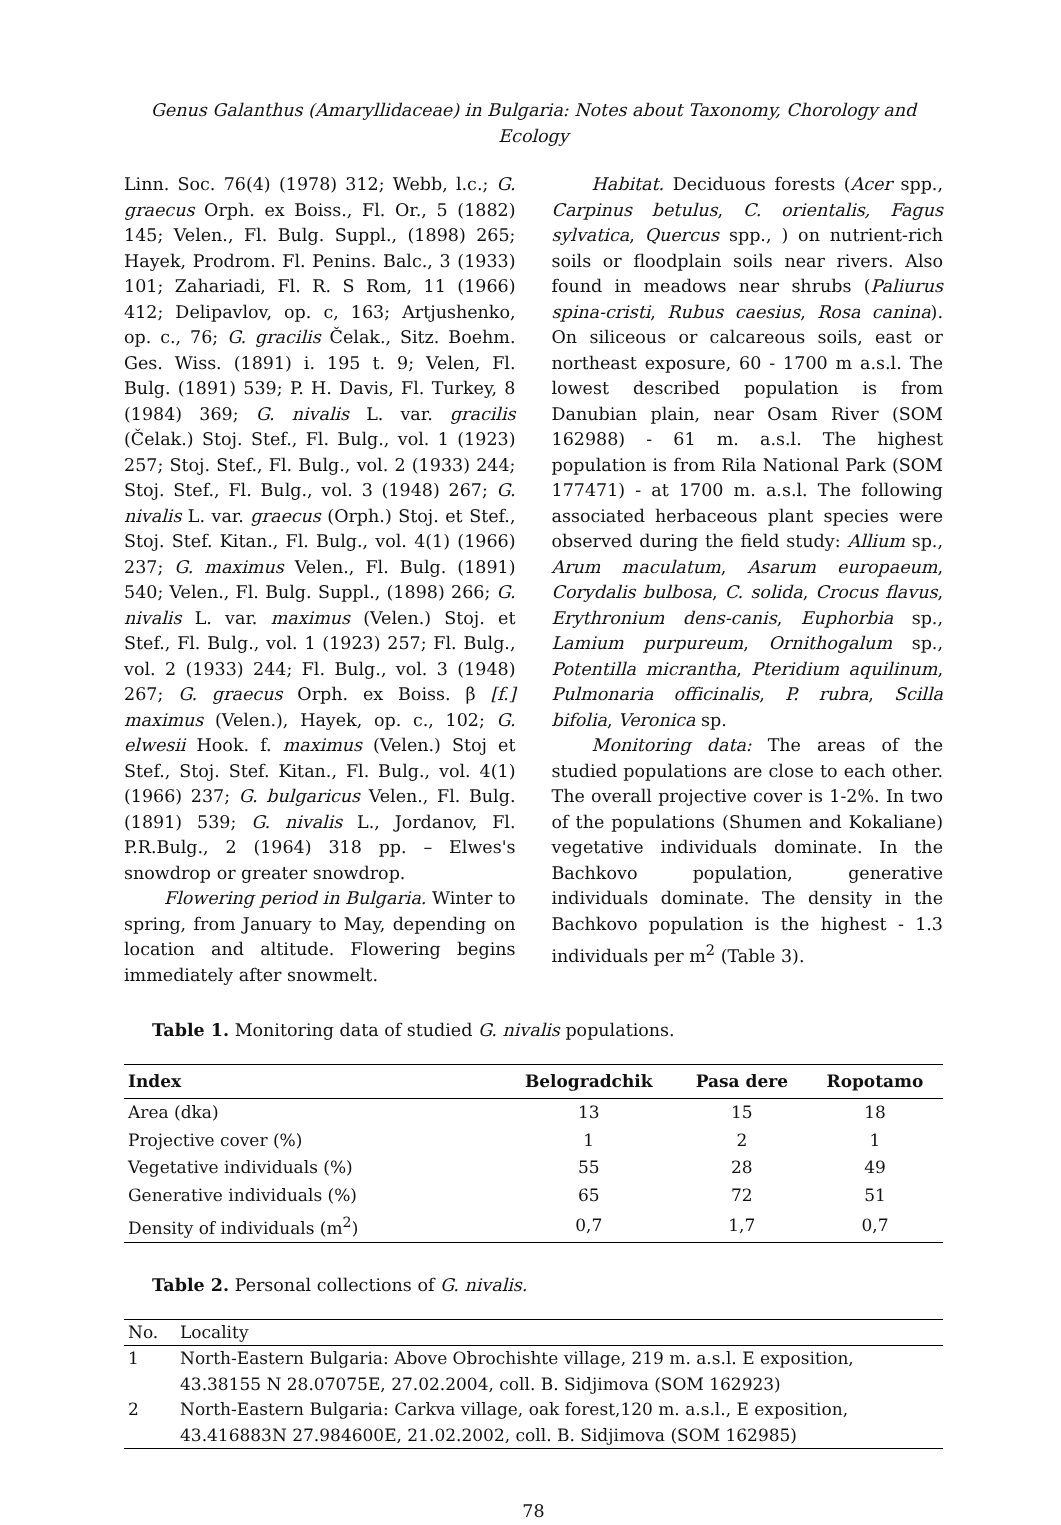Genus Galanthus (Amaryllidaceae) in Bulgaria: Notes about Taxonomy, Chorology and Ecology
Linn. Soc. 76(4) (1978) 312; Webb, l.c.; G. graecus Orph. ex Boiss., Fl. Or., 5 (1882) 145; Velen., Fl. Bulg. Suppl., (1898) 265; Hayek, Prodrom. Fl. Penins. Balc., 3 (1933) 101; Zahariadi, Fl. R. S Rom, 11 (1966) 412; Delipavlov, op. c, 163; Artjushenko, op. c., 76; G. gracilis Čelak., Sitz. Boehm. Ges. Wiss. (1891) i. 195 t. 9; Velen, Fl. Bulg. (1891) 539; P. H. Davis, Fl. Turkey, 8 (1984) 369; G. nivalis L. var. gracilis (Čelak.) Stoj. Stef., Fl. Bulg., vol. 1 (1923) 257; Stoj. Stef., Fl. Bulg., vol. 2 (1933) 244; Stoj. Stef., Fl. Bulg., vol. 3 (1948) 267; G. nivalis L. var. graecus (Orph.) Stoj. et Stef., Stoj. Stef. Kitan., Fl. Bulg., vol. 4(1) (1966) 237; G. maximus Velen., Fl. Bulg. (1891) 540; Velen., Fl. Bulg. Suppl., (1898) 266; G. nivalis L. var. maximus (Velen.) Stoj. et Stef., Fl. Bulg., vol. 1 (1923) 257; Fl. Bulg., vol. 2 (1933) 244; Fl. Bulg., vol. 3 (1948) 267; G. graecus Orph. ex Boiss. β [f.] maximus (Velen.), Hayek, op. c., 102; G. elwesii Hook. f. maximus (Velen.) Stoj et Stef., Stoj. Stef. Kitan., Fl. Bulg., vol. 4(1) (1966) 237; G. bulgaricus Velen., Fl. Bulg. (1891) 539; G. nivalis L., Jordanov, Fl. P.R.Bulg., 2 (1964) 318 pp. – Elwes's snowdrop or greater snowdrop.
Flowering period in Bulgaria. Winter to spring, from January to May, depending on location and altitude. Flowering begins immediately after snowmelt.
Habitat. Deciduous forests (Acer spp., Carpinus betulus, C. orientalis, Fagus sylvatica, Quercus spp., ) on nutrient-rich soils or floodplain soils near rivers. Also found in meadows near shrubs (Paliurus spina-cristi, Rubus caesius, Rosa canina). On siliceous or calcareous soils, east or northeast exposure, 60 - 1700 m a.s.l. The lowest described population is from Danubian plain, near Osam River (SOM 162988) - 61 m. a.s.l. The highest population is from Rila National Park (SOM 177471) - at 1700 m. a.s.l. The following associated herbaceous plant species were observed during the field study: Allium sp., Arum maculatum, Asarum europaeum, Corydalis bulbosa, C. solida, Crocus flavus, Erythronium dens-canis, Euphorbia sp., Lamium purpureum, Ornithogalum sp., Potentilla micrantha, Pteridium aquilinum, Pulmonaria officinalis, P. rubra, Scilla bifolia, Veronica sp.
Monitoring data: The areas of the studied populations are close to each other. The overall projective cover is 1-2%. In two of the populations (Shumen and Kokaliane) vegetative individuals dominate. In the Bachkovo population, generative individuals dominate. The density in the Bachkovo population is the highest - 1.3 individuals per m<sup>2</sup> (Table 3).
Table 1. Monitoring data of studied G. nivalis populations.
| Index | Belogradchik | Pasa dere | Ropotamo |
| --- | --- | --- | --- |
| Area (dka) | 13 | 15 | 18 |
| Projective cover (%) | 1 | 2 | 1 |
| Vegetative individuals (%) | 55 | 28 | 49 |
| Generative individuals (%) | 65 | 72 | 51 |
| Density of individuals (m<sup>2</sup>) | 0,7 | 1,7 | 0,7 |
Table 2. Personal collections of G. nivalis.
| No. | Locality |
| 1 | North-Eastern Bulgaria: Above Obrochishte village, 219 m. a.s.l. E exposition, 43.38155 N 28.07075E, 27.02.2004, coll. B. Sidjimova (SOM 162923) |
| 2 | North-Eastern Bulgaria: Carkva village, oak forest,120 m. a.s.l., E exposition, 43.416883N 27.984600E, 21.02.2002, coll. B. Sidjimova (SOM 162985) |
78